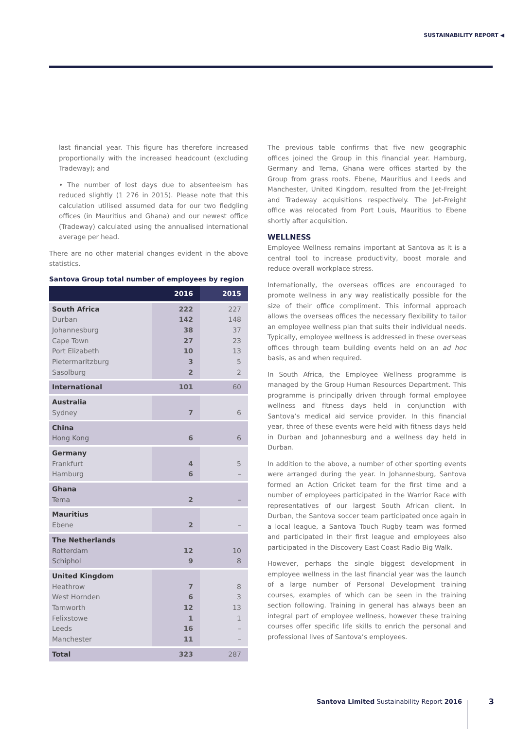SUSTAINABILITY REPORT ◀
last financial year. This figure has therefore increased proportionally with the increased headcount (excluding Tradeway); and
• The number of lost days due to absenteeism has reduced slightly (1 276 in 2015). Please note that this calculation utilised assumed data for our two fledgling offices (in Mauritius and Ghana) and our newest office (Tradeway) calculated using the annualised international average per head.
There are no other material changes evident in the above statistics.
Santova Group total number of employees by region
| | 2016 | 2015 |
| --- | --- | --- |
| South Africa Durban Johannesburg Cape Town Port Elizabeth Pietermaritzburg Sasolburg | 222 142 38 27 10 3 2 | 227 148 37 23 13 5 2 |
| International | 101 | 60 |
| Australia Sydney | 7 | 6 |
| China Hong Kong | 6 | 6 |
| Germany Frankfurt Hamburg | 4 6 | 5 – |
| Ghana Tema | 2 | – |
| Mauritius Ebene | 2 | – |
| The Netherlands Rotterdam Schiphol | 12 9 | 10 8 |
| United Kingdom Heathrow West Hornden Tamworth Felixstowe Leeds Manchester | 7 6 12 1 16 11 | 8 3 13 1 – – |
| Total | 323 | 287 |
The previous table confirms that five new geographic offices joined the Group in this financial year. Hamburg, Germany and Tema, Ghana were offices started by the Group from grass roots. Ebene, Mauritius and Leeds and Manchester, United Kingdom, resulted from the Jet-Freight and Tradeway acquisitions respectively. The Jet-Freight office was relocated from Port Louis, Mauritius to Ebene shortly after acquisition.
WELLNESS
Employee Wellness remains important at Santova as it is a central tool to increase productivity, boost morale and reduce overall workplace stress.
Internationally, the overseas offices are encouraged to promote wellness in any way realistically possible for the size of their office compliment. This informal approach allows the overseas offices the necessary flexibility to tailor an employee wellness plan that suits their individual needs. Typically, employee wellness is addressed in these overseas offices through team building events held on an ad hoc basis, as and when required.
In South Africa, the Employee Wellness programme is managed by the Group Human Resources Department. This programme is principally driven through formal employee wellness and fitness days held in conjunction with Santova’s medical aid service provider. In this financial year, three of these events were held with fitness days held in Durban and Johannesburg and a wellness day held in Durban.
In addition to the above, a number of other sporting events were arranged during the year. In Johannesburg, Santova formed an Action Cricket team for the first time and a number of employees participated in the Warrior Race with representatives of our largest South African client. In Durban, the Santova soccer team participated once again in a local league, a Santova Touch Rugby team was formed and participated in their first league and employees also participated in the Discovery East Coast Radio Big Walk.
However, perhaps the single biggest development in employee wellness in the last financial year was the launch of a large number of Personal Development training courses, examples of which can be seen in the training section following. Training in general has always been an integral part of employee wellness, however these training courses offer specific life skills to enrich the personal and professional lives of Santova’s employees.
Santova Limited Sustainability Report 2016
3